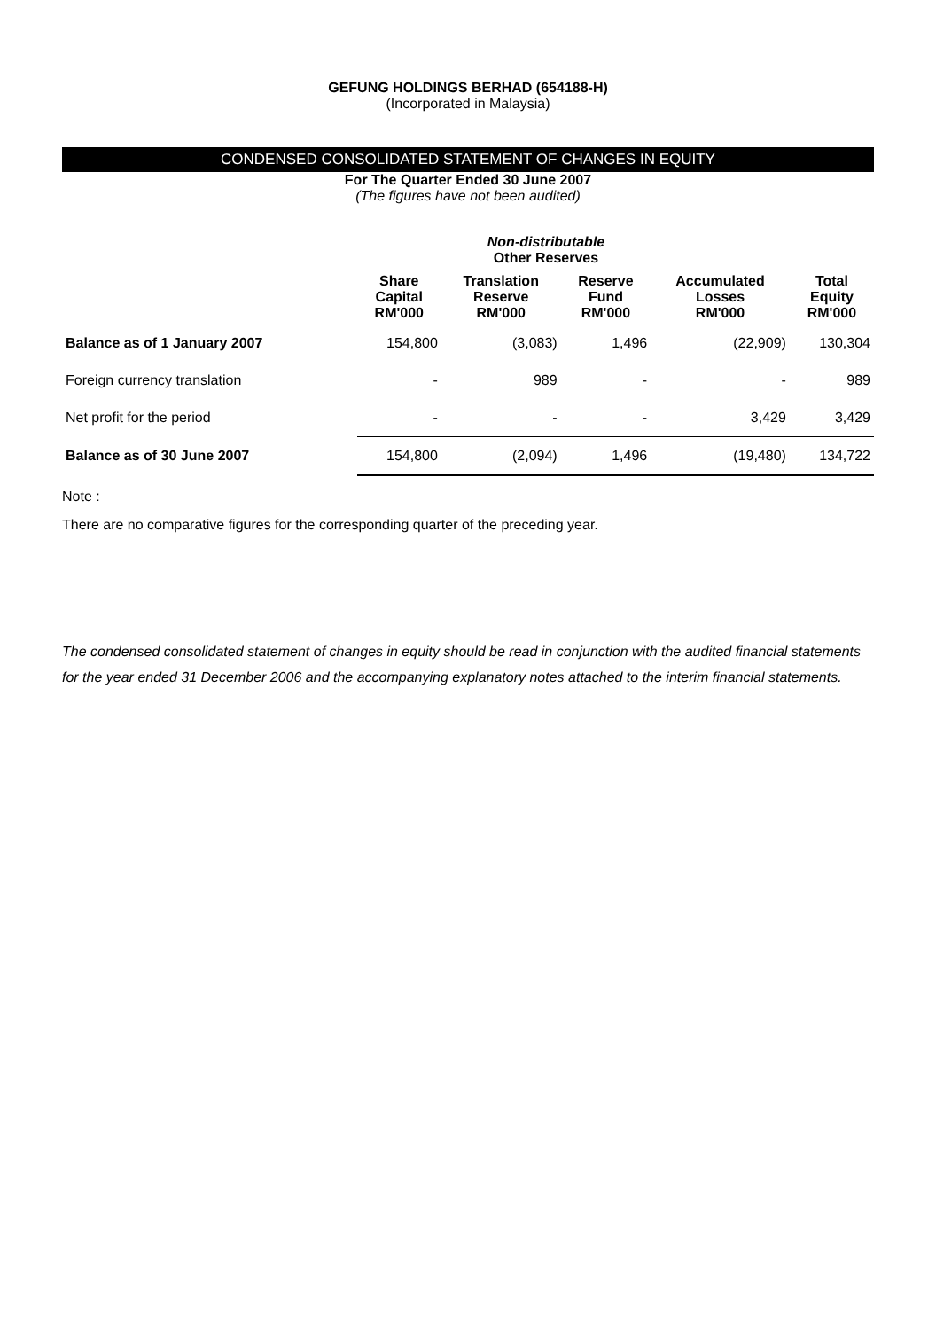GEFUNG HOLDINGS BERHAD (654188-H)
(Incorporated in Malaysia)
CONDENSED CONSOLIDATED STATEMENT OF CHANGES IN EQUITY
For The Quarter Ended 30 June 2007
(The figures have not been audited)
| | | Non-distributable Other Reserves | | | |
| --- | --- | --- | --- | --- | --- |
| | Share Capital RM'000 | Translation Reserve RM'000 | Reserve Fund RM'000 | Accumulated Losses RM'000 | Total Equity RM'000 |
| Balance as of 1 January 2007 | 154,800 | (3,083) | 1,496 | (22,909) | 130,304 |
| Foreign currency translation | - | 989 | - | - | 989 |
| Net profit for the period | - | - | - | 3,429 | 3,429 |
| Balance as of 30 June 2007 | 154,800 | (2,094) | 1,496 | (19,480) | 134,722 |
Note :
There are no comparative figures for the corresponding quarter of the preceding year.
The condensed consolidated statement of changes in equity should be read in conjunction with the audited financial statements for the year ended 31 December 2006 and the accompanying explanatory notes attached to the interim financial statements.